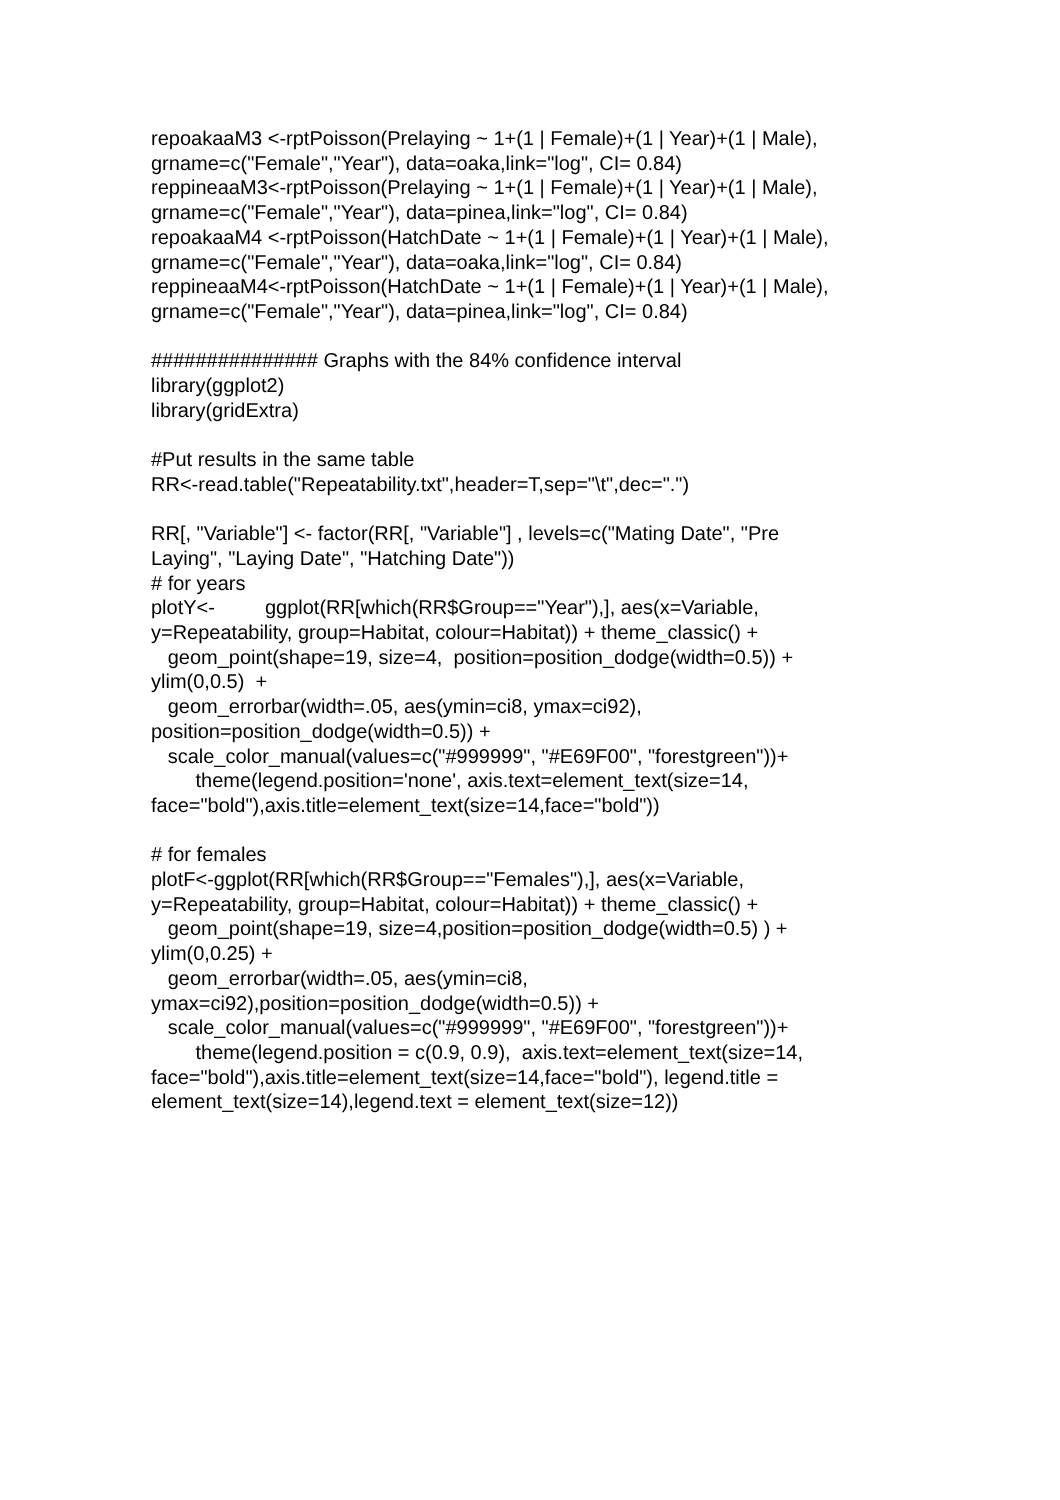repoakaaM3 <-rptPoisson(Prelaying ~ 1+(1 | Female)+(1 | Year)+(1 | Male), grname=c("Female","Year"), data=oaka,link="log", CI= 0.84) reppineaaM3<-rptPoisson(Prelaying ~ 1+(1 | Female)+(1 | Year)+(1 | Male), grname=c("Female","Year"), data=pinea,link="log", CI= 0.84) repoakaaM4 <-rptPoisson(HatchDate ~ 1+(1 | Female)+(1 | Year)+(1 | Male), grname=c("Female","Year"), data=oaka,link="log", CI= 0.84) reppineaaM4<-rptPoisson(HatchDate ~ 1+(1 | Female)+(1 | Year)+(1 | Male), grname=c("Female","Year"), data=pinea,link="log", CI= 0.84)
############### Graphs with the 84% confidence interval library(ggplot2) library(gridExtra)
#Put results in the same table RR<-read.table("Repeatability.txt",header=T,sep="\t",dec=".")
RR[, "Variable"] <- factor(RR[, "Variable"] , levels=c("Mating Date", "Pre Laying", "Laying Date", "Hatching Date")) # for years plotY<- ggplot(RR[which(RR$Group=="Year"),], aes(x=Variable, y=Repeatability, group=Habitat, colour=Habitat)) + theme_classic() + geom_point(shape=19, size=4, position=position_dodge(width=0.5)) + ylim(0,0.5) + geom_errorbar(width=.05, aes(ymin=ci8, ymax=ci92), position=position_dodge(width=0.5)) + scale_color_manual(values=c("#999999", "#E69F00", "forestgreen"))+ theme(legend.position='none', axis.text=element_text(size=14, face="bold"),axis.title=element_text(size=14,face="bold"))
# for females plotF<-ggplot(RR[which(RR$Group=="Females"),], aes(x=Variable, y=Repeatability, group=Habitat, colour=Habitat)) + theme_classic() + geom_point(shape=19, size=4,position=position_dodge(width=0.5) ) + ylim(0,0.25) + geom_errorbar(width=.05, aes(ymin=ci8, ymax=ci92),position=position_dodge(width=0.5)) + scale_color_manual(values=c("#999999", "#E69F00", "forestgreen"))+ theme(legend.position = c(0.9, 0.9), axis.text=element_text(size=14, face="bold"),axis.title=element_text(size=14,face="bold"), legend.title = element_text(size=14),legend.text = element_text(size=12))